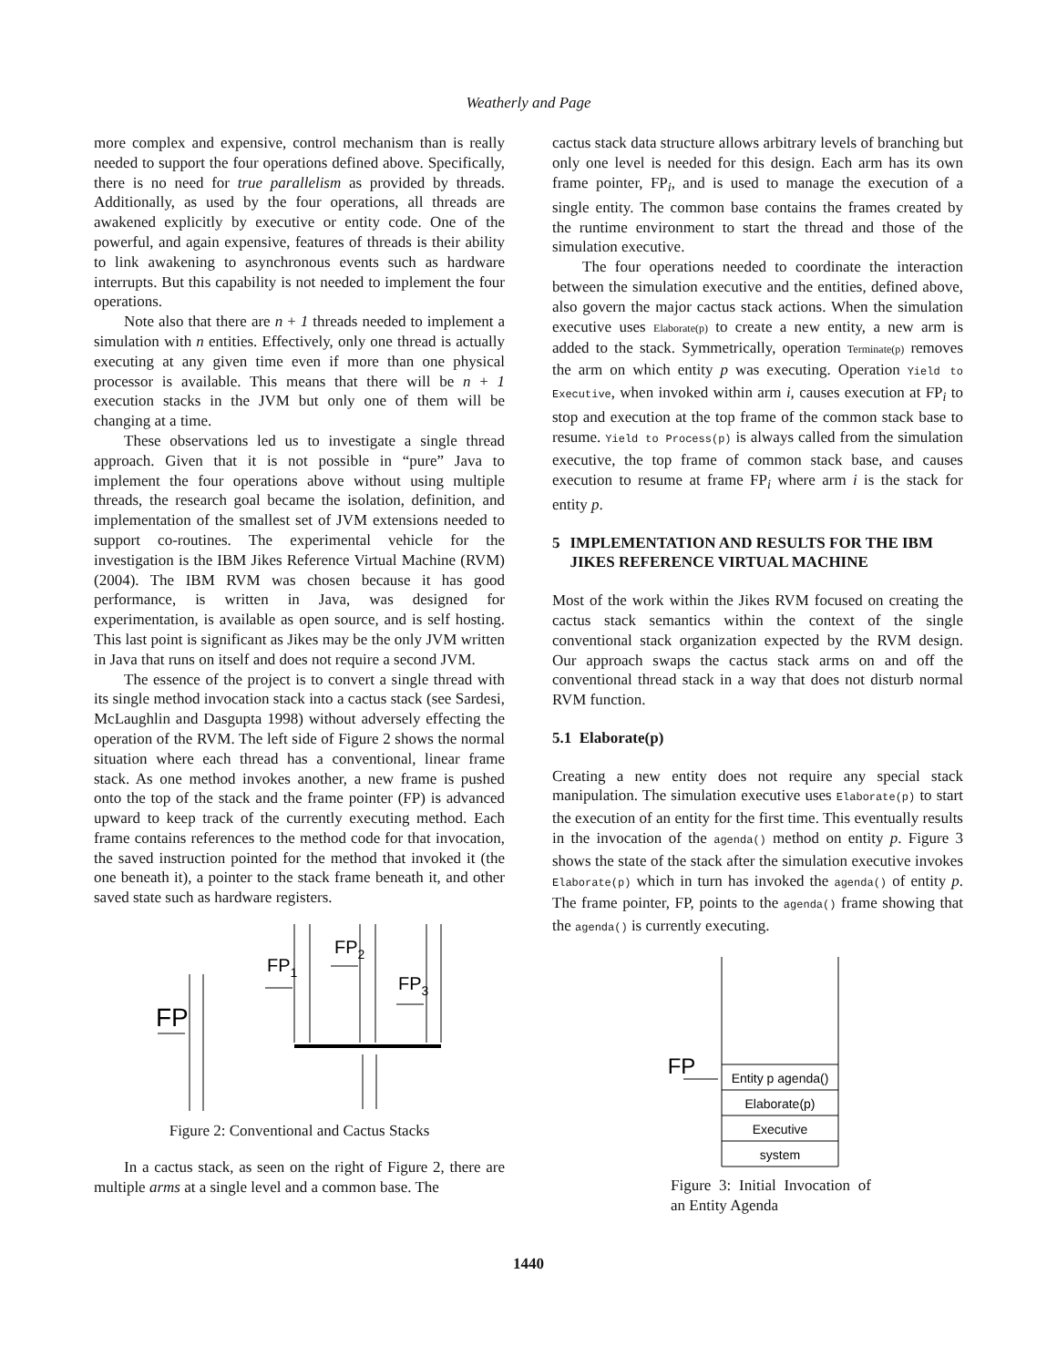Weatherly and Page
more complex and expensive, control mechanism than is really needed to support the four operations defined above. Specifically, there is no need for true parallelism as provided by threads. Additionally, as used by the four operations, all threads are awakened explicitly by executive or entity code. One of the powerful, and again expensive, features of threads is their ability to link awakening to asynchronous events such as hardware interrupts. But this capability is not needed to implement the four operations.
Note also that there are n + 1 threads needed to implement a simulation with n entities. Effectively, only one thread is actually executing at any given time even if more than one physical processor is available. This means that there will be n + 1 execution stacks in the JVM but only one of them will be changing at a time.
These observations led us to investigate a single thread approach. Given that it is not possible in “pure” Java to implement the four operations above without using multiple threads, the research goal became the isolation, definition, and implementation of the smallest set of JVM extensions needed to support co-routines. The experimental vehicle for the investigation is the IBM Jikes Reference Virtual Machine (RVM) (2004). The IBM RVM was chosen because it has good performance, is written in Java, was designed for experimentation, is available as open source, and is self hosting. This last point is significant as Jikes may be the only JVM written in Java that runs on itself and does not require a second JVM.
The essence of the project is to convert a single thread with its single method invocation stack into a cactus stack (see Sardesi, McLaughlin and Dasgupta 1998) without adversely effecting the operation of the RVM. The left side of Figure 2 shows the normal situation where each thread has a conventional, linear frame stack. As one method invokes another, a new frame is pushed onto the top of the stack and the frame pointer (FP) is advanced upward to keep track of the currently executing method. Each frame contains references to the method code for that invocation, the saved instruction pointed for the method that invoked it (the one beneath it), a pointer to the stack frame beneath it, and other saved state such as hardware registers.
FP
FP1
FP2
FP3
Figure 2: Conventional and Cactus Stacks
In a cactus stack, as seen on the right of Figure 2, there are multiple arms at a single level and a common base. The
cactus stack data structure allows arbitrary levels of branching but only one level is needed for this design. Each arm has its own frame pointer, FP<sub>i</sub>, and is used to manage the execution of a single entity. The common base contains the frames created by the runtime environment to start the thread and those of the simulation executive.
The four operations needed to coordinate the interaction between the simulation executive and the entities, defined above, also govern the major cactus stack actions. When the simulation executive uses Elaborate(p) to create a new entity, a new arm is added to the stack. Symmetrically, operation Terminate(p) removes the arm on which entity p was executing. Operation Yield to Executive, when invoked within arm i, causes execution at FP<sub>i</sub> to stop and execution at the top frame of the common stack base to resume. Yield to Process(p) is always called from the simulation executive, the top frame of common stack base, and causes execution to resume at frame FP<sub>i</sub> where arm i is the stack for entity p.
5 IMPLEMENTATION AND RESULTS FOR THE IBM JIKES REFERENCE VIRTUAL MACHINE
Most of the work within the Jikes RVM focused on creating the cactus stack semantics within the context of the single conventional stack organization expected by the RVM design. Our approach swaps the cactus stack arms on and off the conventional thread stack in a way that does not disturb normal RVM function.
5.1 Elaborate(p)
Creating a new entity does not require any special stack manipulation. The simulation executive uses Elaborate(p) to start the execution of an entity for the first time. This eventually results in the invocation of the agenda() method on entity p. Figure 3 shows the state of the stack after the simulation executive invokes Elaborate(p) which in turn has invoked the agenda() of entity p. The frame pointer, FP, points to the agenda() frame showing that the agenda() is currently executing.
FP
Entity p agenda()
Elaborate(p)
Executive
system
Figure 3: Initial Invocation of an Entity Agenda
1440